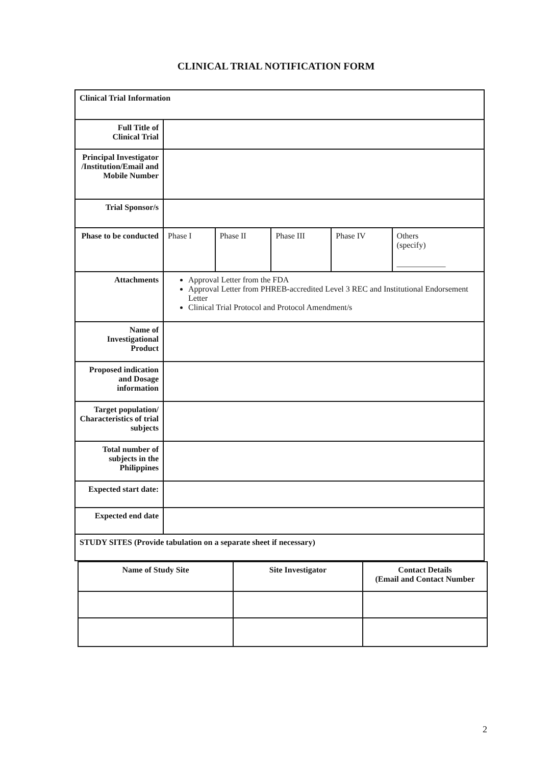CLINICAL TRIAL NOTIFICATION FORM
| Clinical Trial Information | | | | | |
| Full Title of Clinical Trial | | | | | |
| Principal Investigator /Institution/Email and Mobile Number | | | | | |
| Trial Sponsor/s | | | | | |
| Phase to be conducted | Phase I | Phase II | Phase III | Phase IV | Others (specify) ____________ |
| Attachments | Approval Letter from the FDA Approval Letter from PHREB-accredited Level 3 REC and Institutional Endorsement Letter Clinical Trial Protocol and Protocol Amendment/s | | | | |
| Name of Investigational Product | | | | | |
| Proposed indication and Dosage information | | | | | |
| Target population/ Characteristics of trial subjects | | | | | |
| Total number of subjects in the Philippines | | | | | |
| Expected start date: | | | | | |
| Expected end date | | | | | |
| STUDY SITES (Provide tabulation on a separate sheet if necessary) | | | | | |
| Name of Study Site | Site Investigator | Contact Details (Email and Contact Number |
2